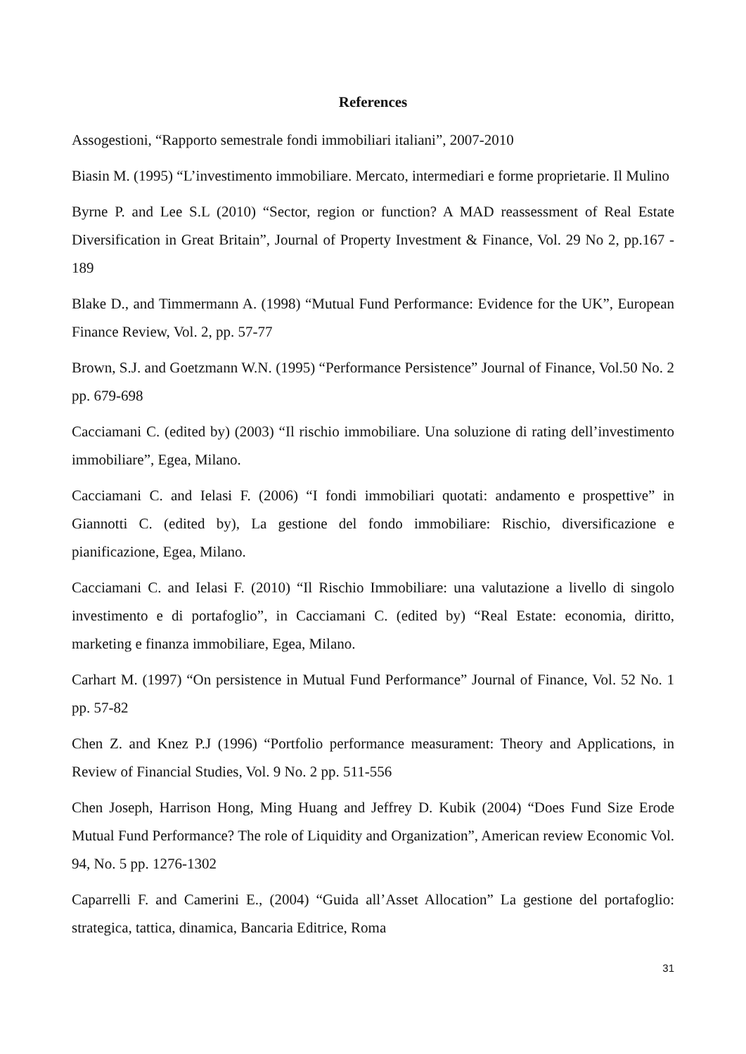References
Assogestioni, “Rapporto semestrale fondi immobiliari italiani”, 2007-2010
Biasin M. (1995) “L’investimento immobiliare. Mercato, intermediari e forme proprietarie. Il Mulino
Byrne P. and Lee S.L (2010) “Sector, region or function? A MAD reassessment of Real Estate Diversification in Great Britain”, Journal of Property Investment & Finance, Vol. 29 No 2, pp.167 - 189
Blake D., and Timmermann A. (1998) “Mutual Fund Performance: Evidence for the UK”, European Finance Review, Vol. 2, pp. 57-77
Brown, S.J. and Goetzmann W.N. (1995) “Performance Persistence” Journal of Finance, Vol.50 No. 2 pp. 679-698
Cacciamani C. (edited by) (2003) “Il rischio immobiliare. Una soluzione di rating dell’investimento immobiliare”, Egea, Milano.
Cacciamani C. and Ielasi F. (2006) “I fondi immobiliari quotati: andamento e prospettive” in Giannotti C. (edited by), La gestione del fondo immobiliare: Rischio, diversificazione e pianificazione, Egea, Milano.
Cacciamani C. and Ielasi F. (2010) “Il Rischio Immobiliare: una valutazione a livello di singolo investimento e di portafoglio”, in Cacciamani C. (edited by) “Real Estate: economia, diritto, marketing e finanza immobiliare, Egea, Milano.
Carhart M. (1997) “On persistence in Mutual Fund Performance” Journal of Finance, Vol. 52 No. 1 pp. 57-82
Chen Z. and Knez P.J (1996) “Portfolio performance measurament: Theory and Applications, in Review of Financial Studies, Vol. 9 No. 2 pp. 511-556
Chen Joseph, Harrison Hong, Ming Huang and Jeffrey D. Kubik (2004) “Does Fund Size Erode Mutual Fund Performance? The role of Liquidity and Organization”, American review Economic Vol. 94, No. 5 pp. 1276-1302
Caparrelli F. and Camerini E., (2004) “Guida all’Asset Allocation” La gestione del portafoglio: strategica, tattica, dinamica, Bancaria Editrice, Roma
31